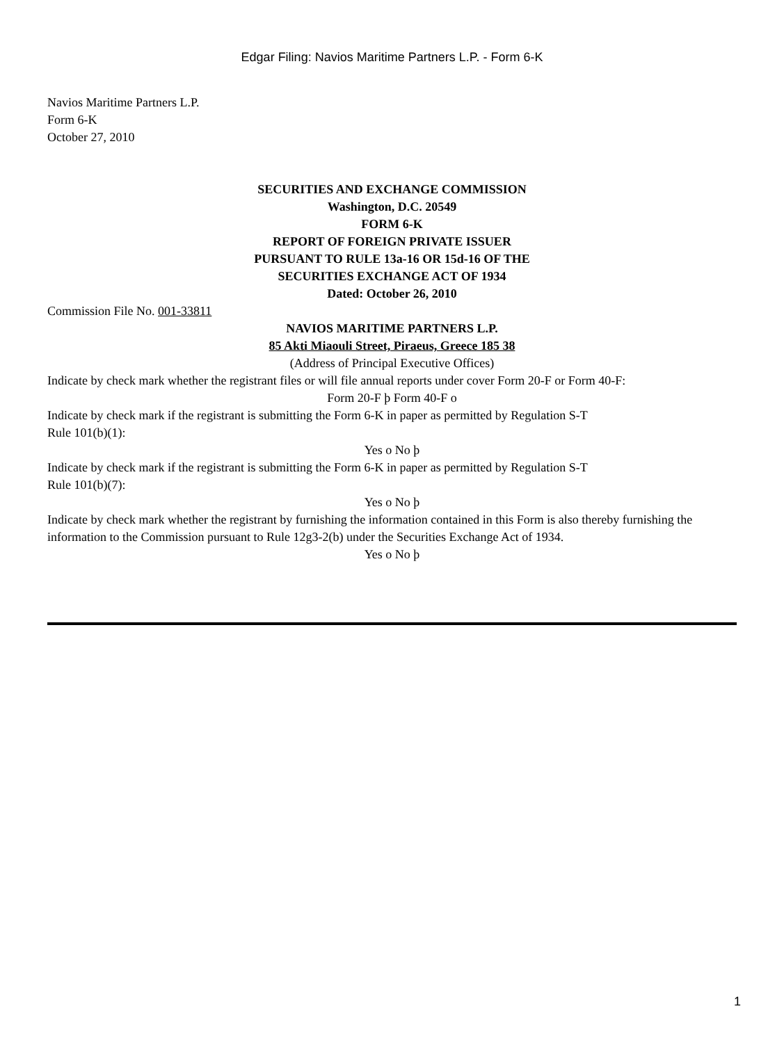Edgar Filing: Navios Maritime Partners L.P. - Form 6-K
Navios Maritime Partners L.P.
Form 6-K
October 27, 2010
SECURITIES AND EXCHANGE COMMISSION
Washington, D.C. 20549
FORM 6-K
REPORT OF FOREIGN PRIVATE ISSUER
PURSUANT TO RULE 13a-16 OR 15d-16 OF THE
SECURITIES EXCHANGE ACT OF 1934
Dated: October 26, 2010
Commission File No. 001-33811
NAVIOS MARITIME PARTNERS L.P.
85 Akti Miaouli Street, Piraeus, Greece 185 38
(Address of Principal Executive Offices)
Indicate by check mark whether the registrant files or will file annual reports under cover Form 20-F or Form 40-F:
Form 20-F þ Form 40-F o
Indicate by check mark if the registrant is submitting the Form 6-K in paper as permitted by Regulation S-T
Rule 101(b)(1):
Yes o No þ
Indicate by check mark if the registrant is submitting the Form 6-K in paper as permitted by Regulation S-T
Rule 101(b)(7):
Yes o No þ
Indicate by check mark whether the registrant by furnishing the information contained in this Form is also thereby furnishing the information to the Commission pursuant to Rule 12g3-2(b) under the Securities Exchange Act of 1934.
Yes o No þ
1